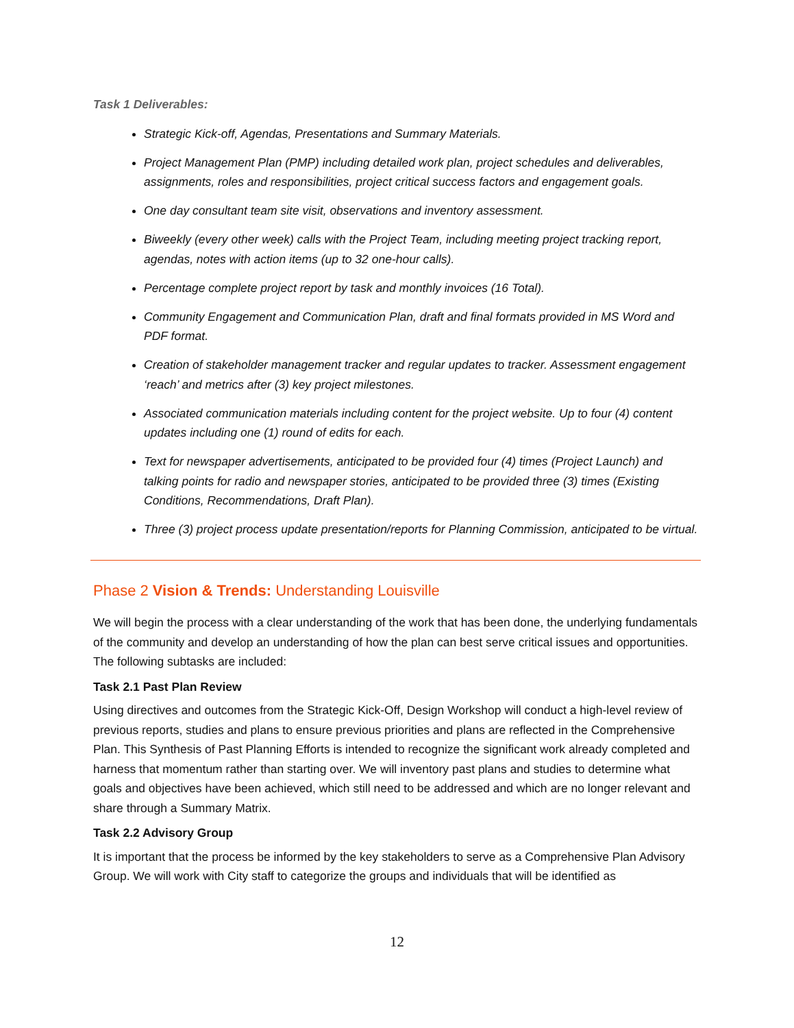Task 1 Deliverables:
Strategic Kick-off, Agendas, Presentations and Summary Materials.
Project Management Plan (PMP) including detailed work plan, project schedules and deliverables, assignments, roles and responsibilities, project critical success factors and engagement goals.
One day consultant team site visit, observations and inventory assessment.
Biweekly (every other week) calls with the Project Team, including meeting project tracking report, agendas, notes with action items (up to 32 one-hour calls).
Percentage complete project report by task and monthly invoices (16 Total).
Community Engagement and Communication Plan, draft and final formats provided in MS Word and PDF format.
Creation of stakeholder management tracker and regular updates to tracker. Assessment engagement ‘reach’ and metrics after (3) key project milestones.
Associated communication materials including content for the project website. Up to four (4) content updates including one (1) round of edits for each.
Text for newspaper advertisements, anticipated to be provided four (4) times (Project Launch) and talking points for radio and newspaper stories, anticipated to be provided three (3) times (Existing Conditions, Recommendations, Draft Plan).
Three (3) project process update presentation/reports for Planning Commission, anticipated to be virtual.
Phase 2 Vision & Trends: Understanding Louisville
We will begin the process with a clear understanding of the work that has been done, the underlying fundamentals of the community and develop an understanding of how the plan can best serve critical issues and opportunities. The following subtasks are included:
Task 2.1 Past Plan Review
Using directives and outcomes from the Strategic Kick-Off, Design Workshop will conduct a high-level review of previous reports, studies and plans to ensure previous priorities and plans are reflected in the Comprehensive Plan. This Synthesis of Past Planning Efforts is intended to recognize the significant work already completed and harness that momentum rather than starting over. We will inventory past plans and studies to determine what goals and objectives have been achieved, which still need to be addressed and which are no longer relevant and share through a Summary Matrix.
Task 2.2 Advisory Group
It is important that the process be informed by the key stakeholders to serve as a Comprehensive Plan Advisory Group. We will work with City staff to categorize the groups and individuals that will be identified as
12